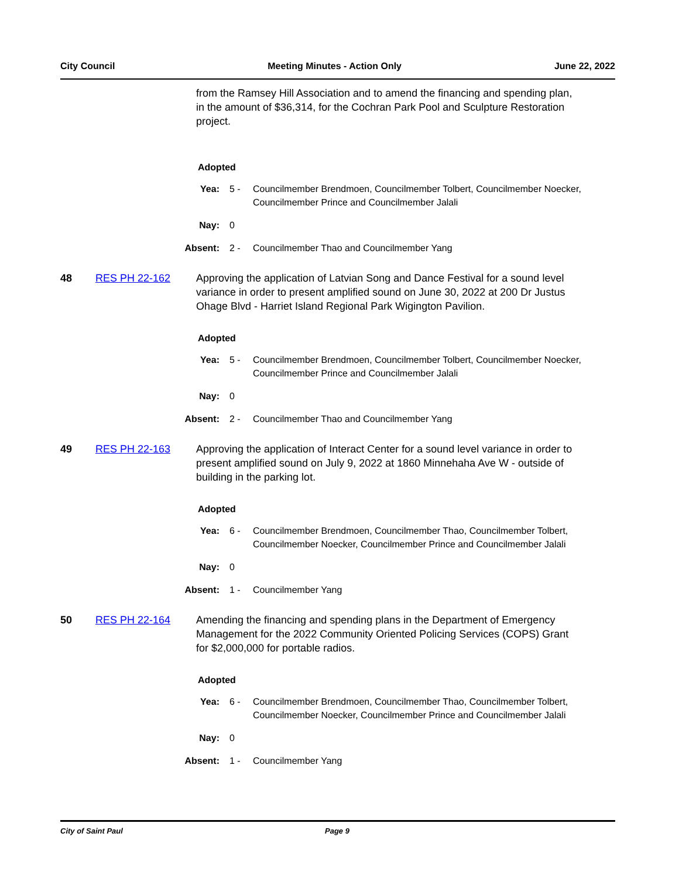City Council Meeting Minutes - Action Only June 22, 2022
from the Ramsey Hill Association and to amend the financing and spending plan, in the amount of $36,314, for the Cochran Park Pool and Sculpture Restoration project.
Adopted
Yea: 5 - Councilmember Brendmoen, Councilmember Tolbert, Councilmember Noecker, Councilmember Prince and Councilmember Jalali
Nay: 0
Absent: 2 - Councilmember Thao and Councilmember Yang
48 RES PH 22-162 Approving the application of Latvian Song and Dance Festival for a sound level variance in order to present amplified sound on June 30, 2022 at 200 Dr Justus Ohage Blvd - Harriet Island Regional Park Wigington Pavilion.
Adopted
Yea: 5 - Councilmember Brendmoen, Councilmember Tolbert, Councilmember Noecker, Councilmember Prince and Councilmember Jalali
Nay: 0
Absent: 2 - Councilmember Thao and Councilmember Yang
49 RES PH 22-163 Approving the application of Interact Center for a sound level variance in order to present amplified sound on July 9, 2022 at 1860 Minnehaha Ave W - outside of building in the parking lot.
Adopted
Yea: 6 - Councilmember Brendmoen, Councilmember Thao, Councilmember Tolbert, Councilmember Noecker, Councilmember Prince and Councilmember Jalali
Nay: 0
Absent: 1 - Councilmember Yang
50 RES PH 22-164 Amending the financing and spending plans in the Department of Emergency Management for the 2022 Community Oriented Policing Services (COPS) Grant for $2,000,000 for portable radios.
Adopted
Yea: 6 - Councilmember Brendmoen, Councilmember Thao, Councilmember Tolbert, Councilmember Noecker, Councilmember Prince and Councilmember Jalali
Nay: 0
Absent: 1 - Councilmember Yang
City of Saint Paul Page 9